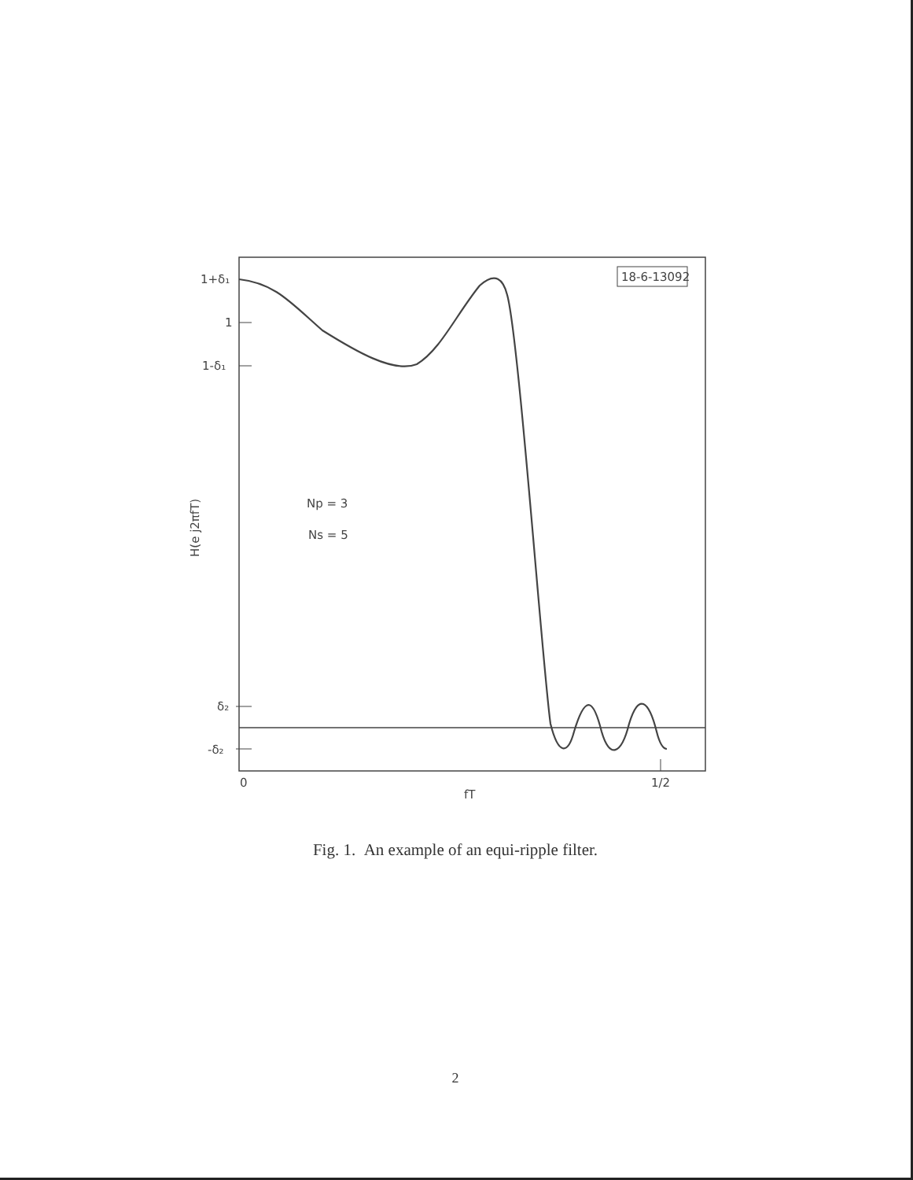18-6-13092
1+δ₁
1
1-δ₁
δ₂
-δ₂
0
1/2
fT
Np = 3
Ns = 5
H(e j2πfT)
Fig. 1. An example of an equi-ripple filter.
2